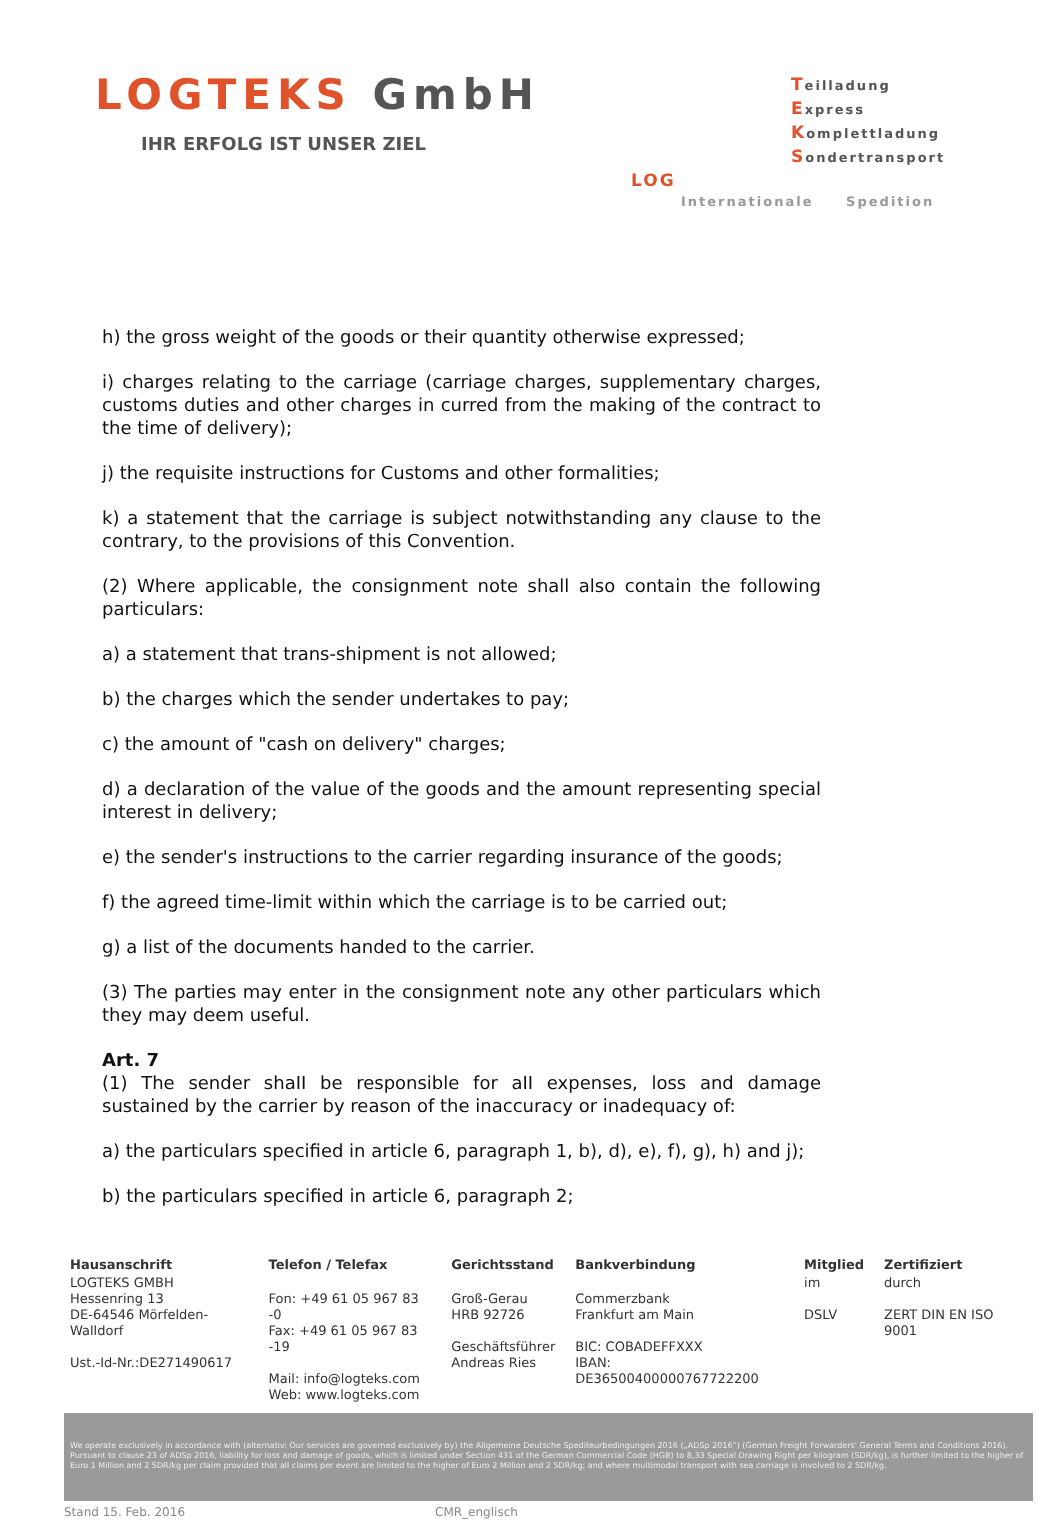LOGTEKS GmbH
IHR ERFOLG IST UNSER ZIEL
Teilladung
Express
Komplettladung
Sondertransport
LOG
Internationale Spedition
h) the gross weight of the goods or their quantity otherwise expressed;
i) charges relating to the carriage (carriage charges, supplementary charges, customs duties and other charges in curred from the making of the contract to the time of delivery);
j) the requisite instructions for Customs and other formalities;
k) a statement that the carriage is subject notwithstanding any clause to the contrary, to the provisions of this Convention.
(2) Where applicable, the consignment note shall also contain the following particulars:
a) a statement that trans-shipment is not allowed;
b) the charges which the sender undertakes to pay;
c) the amount of "cash on delivery" charges;
d) a declaration of the value of the goods and the amount representing special interest in delivery;
e) the sender's instructions to the carrier regarding insurance of the goods;
f) the agreed time-limit within which the carriage is to be carried out;
g) a list of the documents handed to the carrier.
(3) The parties may enter in the consignment note any other particulars which they may deem useful.
Art. 7
(1) The sender shaII be responsible for aII expenses, loss and damage sustained by the carrier by reason of the inaccuracy or inadequacy of:
a) the particulars specified in article 6, paragraph 1, b), d), e), f), g), h) and j);
b) the particulars specified in article 6, paragraph 2;
Hausanschrift
LOGTEKS GMBH
Hessenring 13
DE-64546 Mörfelden-Walldorf
Ust.-Id-Nr.:DE271490617
Telefon / Telefax
Fon: +49 61 05 967 83 -0
Fax: +49 61 05 967 83 -19
Mail: info@logteks.com
Web: www.logteks.com
Gerichtsstand
Groß-Gerau
HRB 92726
Geschäftsführer
Andreas Ries
Bankverbindung
Commerzbank
Frankfurt am Main
BIC: COBADEFFXXX
IBAN: DE36500400000767722200
Mitglied
im
DSLV
Zertifiziert
durch
ZERT DIN EN ISO 9001
We operate exclusively in accordance with (alternativ: Our services are governed exclusively by) the Allgemeine Deutsche Spediteurbedingungen 2016 („ADSp 2016“) (German Freight Forwarders' General Terms and Conditions 2016). Pursuant to clause 23 of ADSp 2016, liability for loss and damage of goods, which is limited under Section 431 of the German Commercial Code (HGB) to 8,33 Special Drawing Right per kilogram (SDR/kg), is further limited to the higher of Euro 1 Million and 2 SDR/kg per claim provided that all claims per event are limited to the higher of Euro 2 Million and 2 SDR/kg; and where multimodal transport with sea carriage is involved to 2 SDR/kg.
Stand 15. Feb. 2016 CMR_englisch